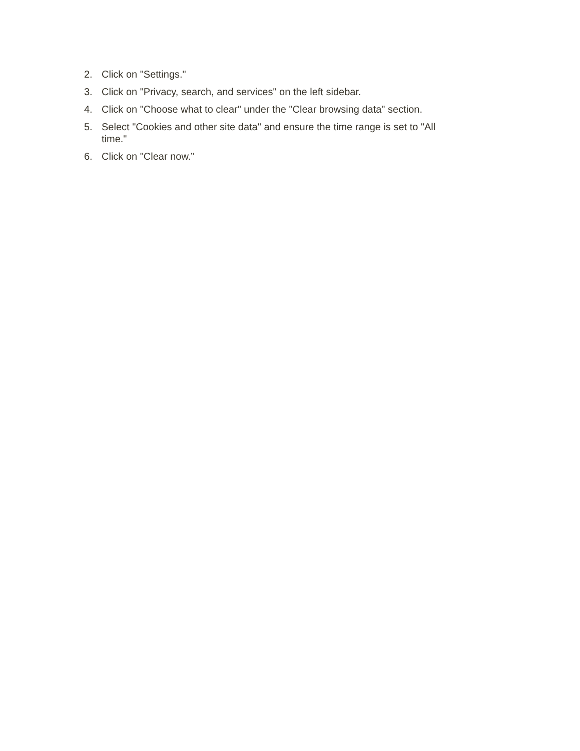2. Click on "Settings."
3. Click on "Privacy, search, and services" on the left sidebar.
4. Click on "Choose what to clear" under the "Clear browsing data" section.
5. Select "Cookies and other site data" and ensure the time range is set to "All time."
6. Click on "Clear now.”